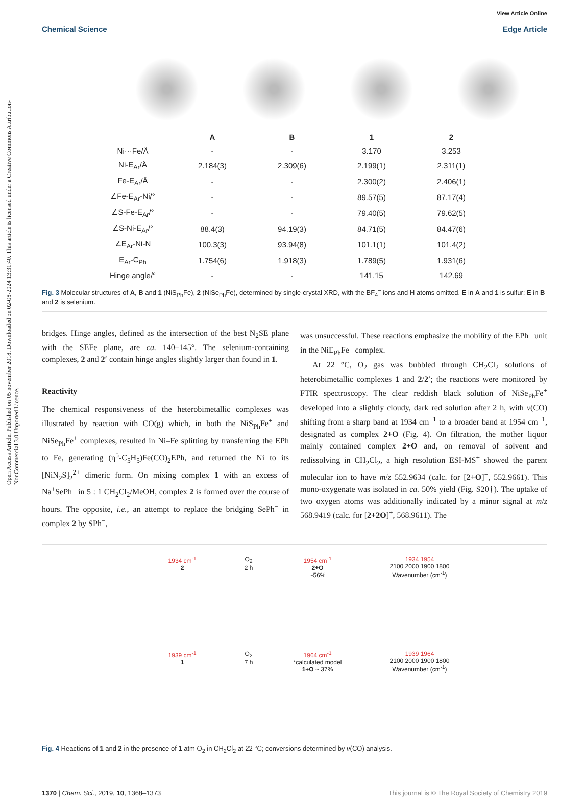Open Access Article. Published on 05 november 2018. Downloaded on 02-08-2024 13:31:40. This article is licensed under a Creative Commons Attribution-NonCommercial 3.0 Unported Licence.
View Article Online
Chemical Science Edge Article
| | A | B | 1 | 2 |
| --- | --- | --- | --- | --- |
| Ni···Fe/Å | - | - | 3.170 | 3.253 |
| Ni-E<sub>Ar</sub>/Å | 2.184(3) | 2.309(6) | 2.199(1) | 2.311(1) |
| Fe-E<sub>Ar</sub>/Å | - | - | 2.300(2) | 2.406(1) |
| ∠Fe-E<sub>Ar</sub>-Ni/° | - | - | 89.57(5) | 87.17(4) |
| ∠S-Fe-E<sub>Ar</sub>/° | - | - | 79.40(5) | 79.62(5) |
| ∠S-Ni-E<sub>Ar</sub>/° | 88.4(3) | 94.19(3) | 84.71(5) | 84.47(6) |
| ∠E<sub>Ar</sub>-Ni-N | 100.3(3) | 93.94(8) | 101.1(1) | 101.4(2) |
| E<sub>Ar</sub>-C<sub>Ph</sub> | 1.754(6) | 1.918(3) | 1.789(5) | 1.931(6) |
| Hinge angle/° | - | - | 141.15 | 142.69 |
Fig. 3 Molecular structures of A, B and 1 (NiS<sub>Ph</sub>Fe), 2 (NiSe<sub>Ph</sub>Fe), determined by single-crystal XRD, with the BF<sub>4</sub><sup>−</sup> ions and H atoms omitted. E in A and 1 is sulfur; E in B and 2 is selenium.
bridges. Hinge angles, defined as the intersection of the best N<sub>2</sub>SE plane with the SEFe plane, are ca. 140–145°. The selenium-containing complexes, 2 and 2′ contain hinge angles slightly larger than found in 1.
Reactivity
The chemical responsiveness of the heterobimetallic complexes was illustrated by reaction with CO(g) which, in both the NiS<sub>Ph</sub>Fe<sup>+</sup> and NiSe<sub>Ph</sub>Fe<sup>+</sup> complexes, resulted in Ni–Fe splitting by transferring the EPh to Fe, generating (η<sup>5</sup>-C<sub>5</sub>H<sub>5</sub>)Fe(CO)<sub>2</sub>EPh, and returned the Ni to its [NiN<sub>2</sub>S]<sub>2</sub><sup>2+</sup> dimeric form. On mixing complex 1 with an excess of Na<sup>+</sup>SePh<sup>−</sup> in 5 : 1 CH<sub>2</sub>Cl<sub>2</sub>/MeOH, complex 2 is formed over the course of hours. The opposite, i.e., an attempt to replace the bridging SePh<sup>−</sup> in complex 2 by SPh<sup>−</sup>,
was unsuccessful. These reactions emphasize the mobility of the EPh<sup>−</sup> unit in the NiE<sub>Ph</sub>Fe<sup>+</sup> complex.
At 22 °C, O<sub>2</sub> gas was bubbled through CH<sub>2</sub>Cl<sub>2</sub> solutions of heterobimetallic complexes 1 and 2/2′; the reactions were monitored by FTIR spectroscopy. The clear reddish black solution of NiSe<sub>Ph</sub>Fe<sup>+</sup> developed into a slightly cloudy, dark red solution after 2 h, with ν(CO) shifting from a sharp band at 1934 cm<sup>−1</sup> to a broader band at 1954 cm<sup>−1</sup>, designated as complex 2+O (Fig. 4). On filtration, the mother liquor mainly contained complex 2+O and, on removal of solvent and redissolving in CH<sub>2</sub>Cl<sub>2</sub>, a high resolution ESI-MS<sup>+</sup> showed the parent molecular ion to have m/z 552.9634 (calc. for [2+O]<sup>+</sup>, 552.9661). This mono-oxygenate was isolated in ca. 50% yield (Fig. S20†). The uptake of two oxygen atoms was additionally indicated by a minor signal at m/z 568.9419 (calc. for [2+2O]<sup>+</sup>, 568.9611). The
1934 cm<sup>-1</sup>
2
O<sub>2</sub>
2 h
1954 cm<sup>-1</sup>
2+O
~56%
1934 1954
2100 2000 1900 1800
Wavenumber (cm<sup>-1</sup>)
1939 cm<sup>-1</sup>
1
O<sub>2</sub>
7 h
1964 cm<sup>-1</sup>
*calculated model
1+O ~ 37%
1939 1964
2100 2000 1900 1800
Wavenumber (cm<sup>-1</sup>)
Fig. 4 Reactions of 1 and 2 in the presence of 1 atm O<sub>2</sub> in CH<sub>2</sub>Cl<sub>2</sub> at 22 °C; conversions determined by ν(CO) analysis.
1370 | Chem. Sci., 2019, 10, 1368–1373 This journal is © The Royal Society of Chemistry 2019